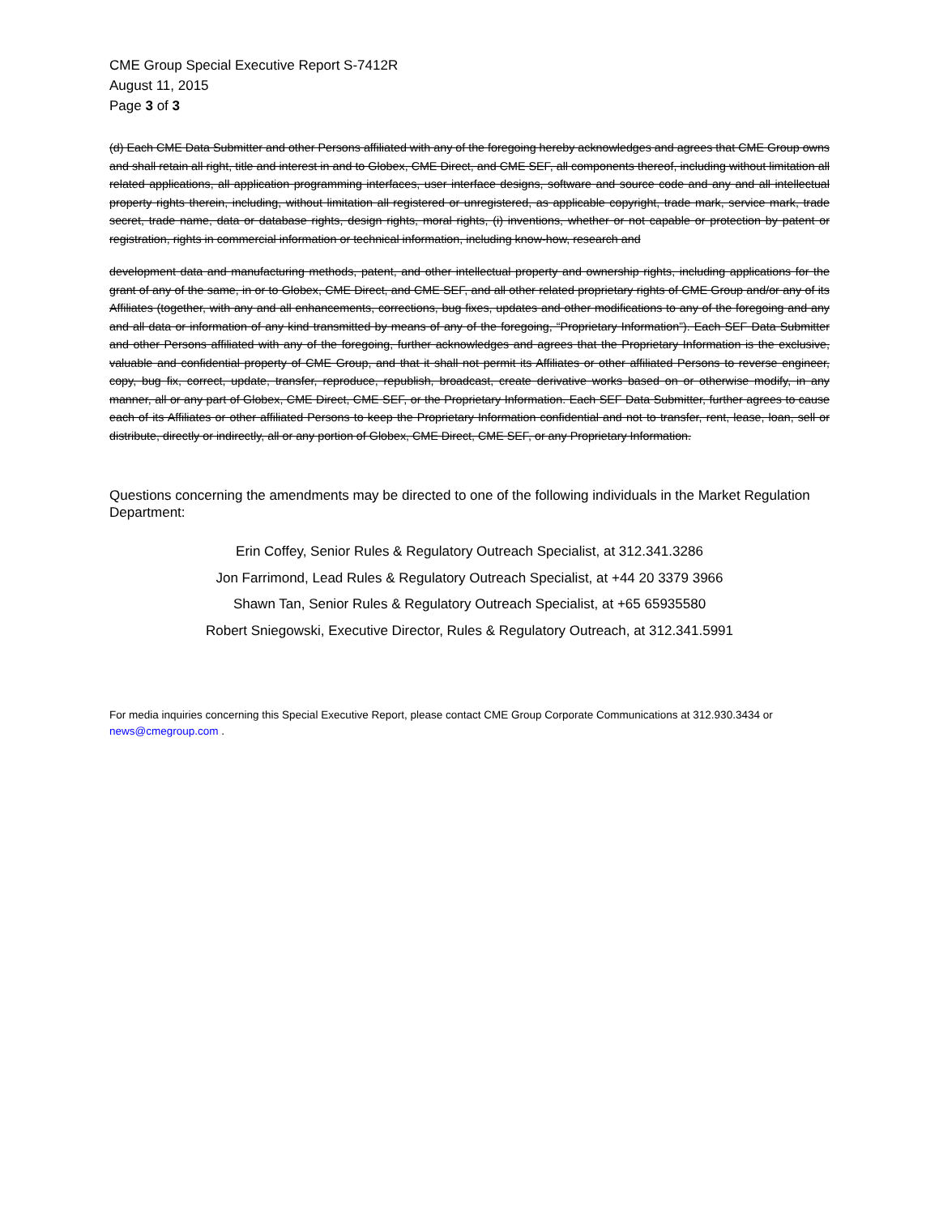CME Group Special Executive Report S-7412R
August 11, 2015
Page 3 of 3
(d) Each CME Data Submitter and other Persons affiliated with any of the foregoing hereby acknowledges and agrees that CME Group owns and shall retain all right, title and interest in and to Globex, CME Direct, and CME SEF, all components thereof, including without limitation all related applications, all application programming interfaces, user interface designs, software and source code and any and all intellectual property rights therein, including, without limitation all registered or unregistered, as applicable copyright, trade mark, service mark, trade secret, trade name, data or database rights, design rights, moral rights, (i) inventions, whether or not capable or protection by patent or registration, rights in commercial information or technical information, including know-how, research and
development data and manufacturing methods, patent, and other intellectual property and ownership rights, including applications for the grant of any of the same, in or to Globex, CME Direct, and CME SEF, and all other related proprietary rights of CME Group and/or any of its Affiliates (together, with any and all enhancements, corrections, bug fixes, updates and other modifications to any of the foregoing and any and all data or information of any kind transmitted by means of any of the foregoing, “Proprietary Information”). Each SEF Data Submitter and other Persons affiliated with any of the foregoing, further acknowledges and agrees that the Proprietary Information is the exclusive, valuable and confidential property of CME Group, and that it shall not permit its Affiliates or other affiliated Persons to reverse engineer, copy, bug fix, correct, update, transfer, reproduce, republish, broadcast, create derivative works based on or otherwise modify, in any manner, all or any part of Globex, CME Direct, CME SEF, or the Proprietary Information. Each SEF Data Submitter, further agrees to cause each of its Affiliates or other affiliated Persons to keep the Proprietary Information confidential and not to transfer, rent, lease, loan, sell or distribute, directly or indirectly, all or any portion of Globex, CME Direct, CME SEF, or any Proprietary Information.
Questions concerning the amendments may be directed to one of the following individuals in the Market Regulation Department:
Erin Coffey, Senior Rules & Regulatory Outreach Specialist, at 312.341.3286
Jon Farrimond, Lead Rules & Regulatory Outreach Specialist, at +44 20 3379 3966
Shawn Tan, Senior Rules & Regulatory Outreach Specialist, at +65 65935580
Robert Sniegowski, Executive Director, Rules & Regulatory Outreach, at 312.341.5991
For media inquiries concerning this Special Executive Report, please contact CME Group Corporate Communications at 312.930.3434 or news@cmegroup.com .